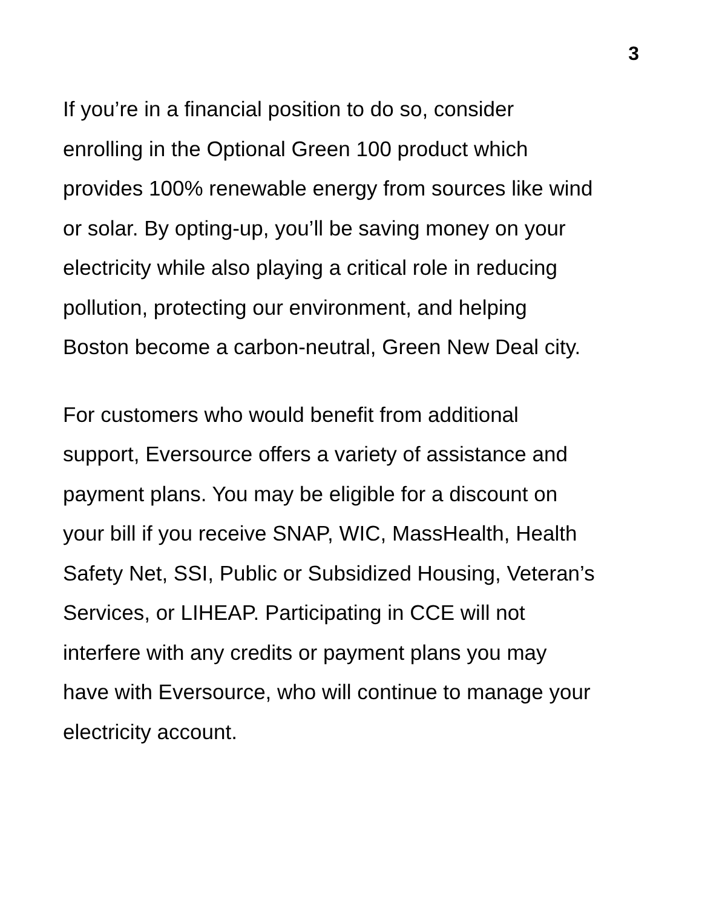3
If you’re in a financial position to do so, consider
enrolling in the Optional Green 100 product which
provides 100% renewable energy from sources like wind
or solar. By opting-up, you’ll be saving money on your
electricity while also playing a critical role in reducing
pollution, protecting our environment, and helping
Boston become a carbon-neutral, Green New Deal city.
For customers who would benefit from additional
support, Eversource offers a variety of assistance and
payment plans. You may be eligible for a discount on
your bill if you receive SNAP, WIC, MassHealth, Health
Safety Net, SSI, Public or Subsidized Housing, Veteran’s
Services, or LIHEAP. Participating in CCE will not
interfere with any credits or payment plans you may
have with Eversource, who will continue to manage your
electricity account.